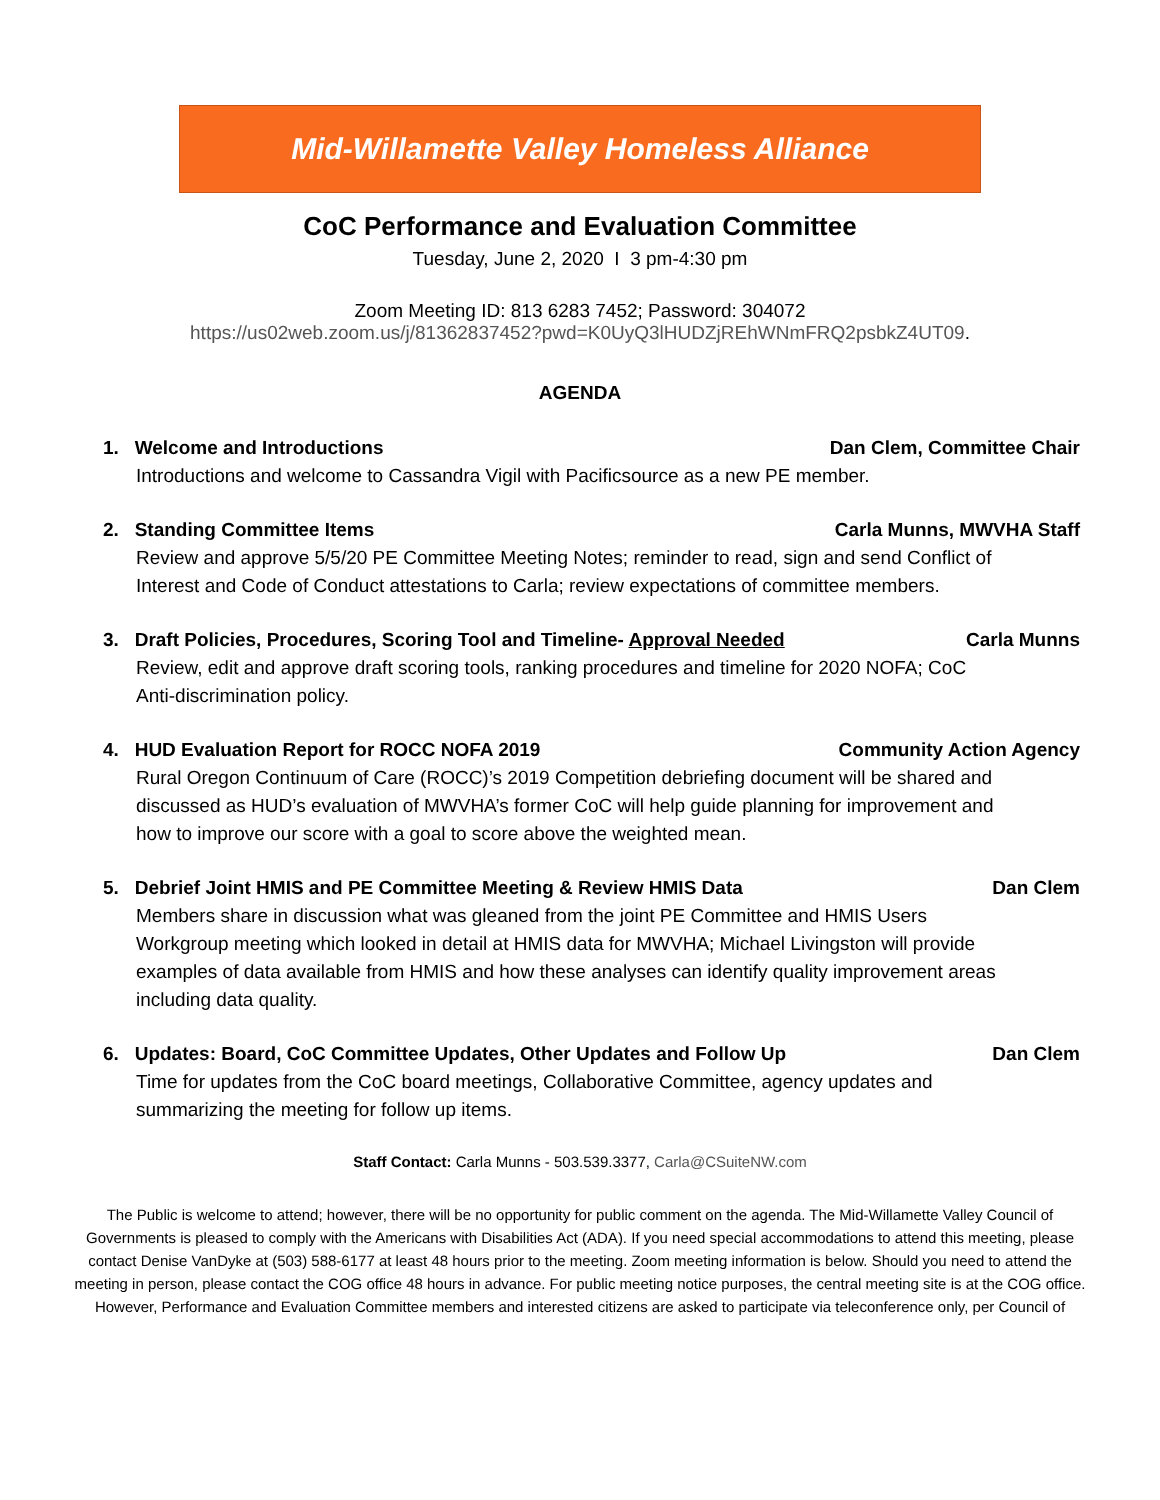Mid-Willamette Valley Homeless Alliance
CoC Performance and Evaluation Committee
Tuesday, June 2, 2020 I 3 pm-4:30 pm
Zoom Meeting ID: 813 6283 7452; Password: 304072
https://us02web.zoom.us/j/81362837452?pwd=K0UyQ3lHUDZjREhWNmFRQ2psbkZ4UT09.
AGENDA
1. Welcome and Introductions Dan Clem, Committee Chair
Introductions and welcome to Cassandra Vigil with Pacificsource as a new PE member.
2. Standing Committee Items Carla Munns, MWVHA Staff
Review and approve 5/5/20 PE Committee Meeting Notes; reminder to read, sign and send Conflict of Interest and Code of Conduct attestations to Carla; review expectations of committee members.
3. Draft Policies, Procedures, Scoring Tool and Timeline- Approval Needed Carla Munns
Review, edit and approve draft scoring tools, ranking procedures and timeline for 2020 NOFA; CoC Anti-discrimination policy.
4. HUD Evaluation Report for ROCC NOFA 2019 Community Action Agency
Rural Oregon Continuum of Care (ROCC)’s 2019 Competition debriefing document will be shared and discussed as HUD’s evaluation of MWVHA’s former CoC will help guide planning for improvement and how to improve our score with a goal to score above the weighted mean.
5. Debrief Joint HMIS and PE Committee Meeting & Review HMIS Data Dan Clem
Members share in discussion what was gleaned from the joint PE Committee and HMIS Users Workgroup meeting which looked in detail at HMIS data for MWVHA; Michael Livingston will provide examples of data available from HMIS and how these analyses can identify quality improvement areas including data quality.
6. Updates: Board, CoC Committee Updates, Other Updates and Follow Up Dan Clem
Time for updates from the CoC board meetings, Collaborative Committee, agency updates and summarizing the meeting for follow up items.
Staff Contact: Carla Munns - 503.539.3377, Carla@CSuiteNW.com
The Public is welcome to attend; however, there will be no opportunity for public comment on the agenda. The Mid-Willamette Valley Council of Governments is pleased to comply with the Americans with Disabilities Act (ADA). If you need special accommodations to attend this meeting, please contact Denise VanDyke at (503) 588-6177 at least 48 hours prior to the meeting. Zoom meeting information is below. Should you need to attend the meeting in person, please contact the COG office 48 hours in advance. For public meeting notice purposes, the central meeting site is at the COG office. However, Performance and Evaluation Committee members and interested citizens are asked to participate via teleconference only, per Council of